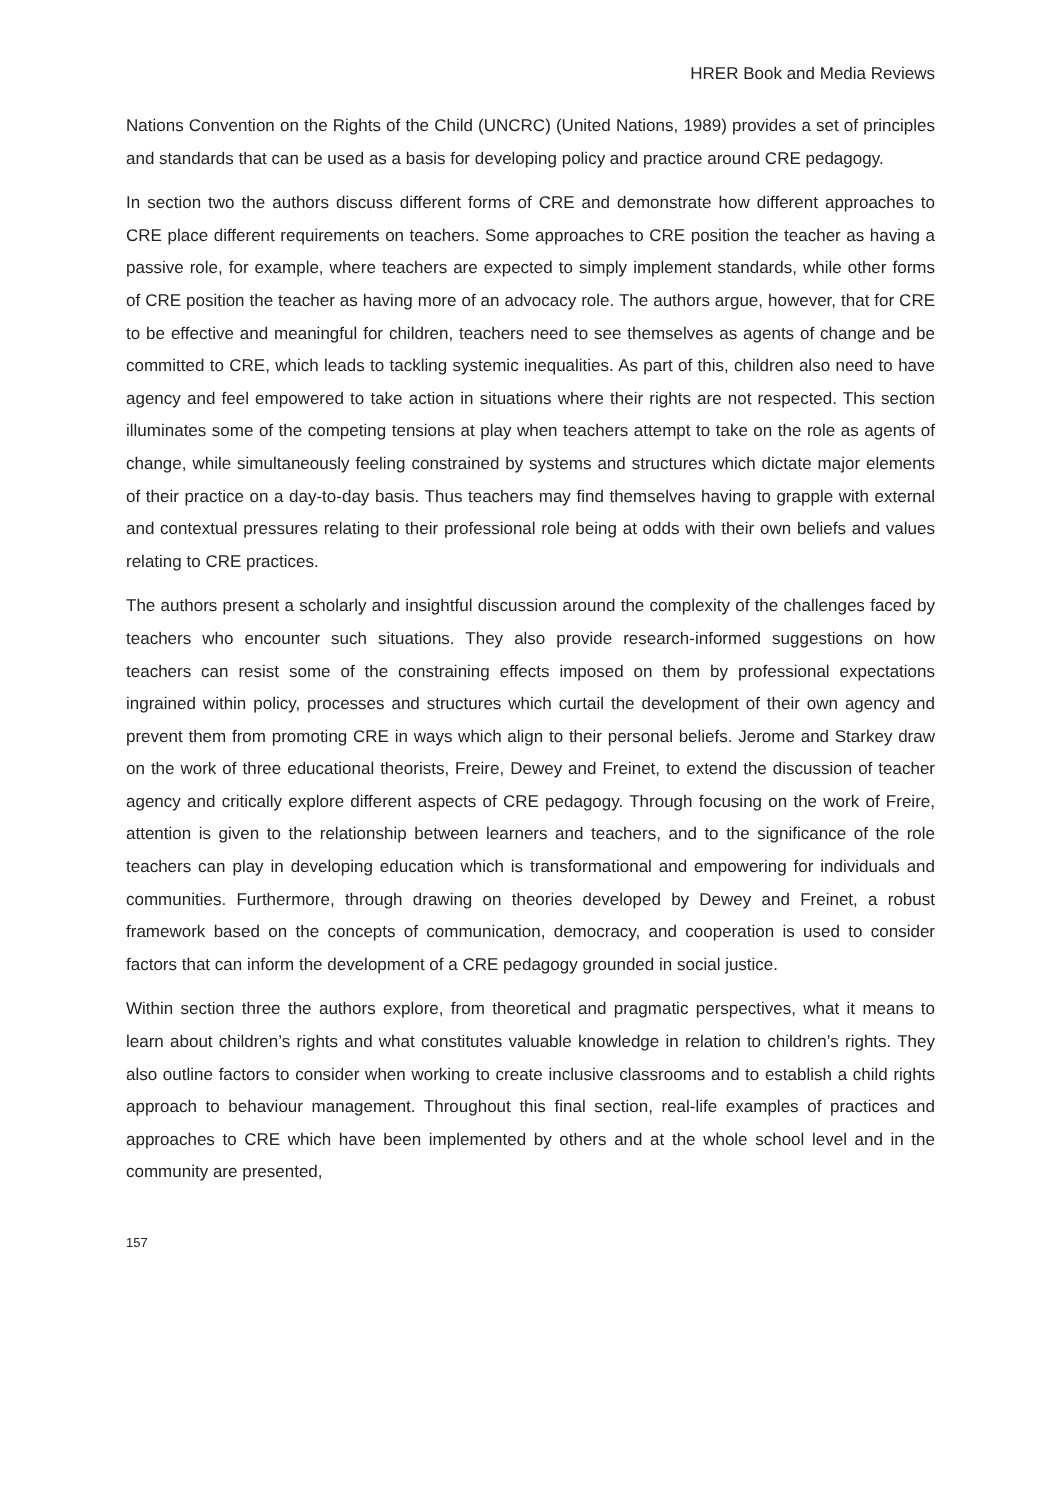HRER Book and Media Reviews
Nations Convention on the Rights of the Child (UNCRC) (United Nations, 1989) provides a set of principles and standards that can be used as a basis for developing policy and practice around CRE pedagogy.
In section two the authors discuss different forms of CRE and demonstrate how different approaches to CRE place different requirements on teachers. Some approaches to CRE position the teacher as having a passive role, for example, where teachers are expected to simply implement standards, while other forms of CRE position the teacher as having more of an advocacy role. The authors argue, however, that for CRE to be effective and meaningful for children, teachers need to see themselves as agents of change and be committed to CRE, which leads to tackling systemic inequalities. As part of this, children also need to have agency and feel empowered to take action in situations where their rights are not respected. This section illuminates some of the competing tensions at play when teachers attempt to take on the role as agents of change, while simultaneously feeling constrained by systems and structures which dictate major elements of their practice on a day-to-day basis. Thus teachers may find themselves having to grapple with external and contextual pressures relating to their professional role being at odds with their own beliefs and values relating to CRE practices.
The authors present a scholarly and insightful discussion around the complexity of the challenges faced by teachers who encounter such situations. They also provide research-informed suggestions on how teachers can resist some of the constraining effects imposed on them by professional expectations ingrained within policy, processes and structures which curtail the development of their own agency and prevent them from promoting CRE in ways which align to their personal beliefs. Jerome and Starkey draw on the work of three educational theorists, Freire, Dewey and Freinet, to extend the discussion of teacher agency and critically explore different aspects of CRE pedagogy. Through focusing on the work of Freire, attention is given to the relationship between learners and teachers, and to the significance of the role teachers can play in developing education which is transformational and empowering for individuals and communities. Furthermore, through drawing on theories developed by Dewey and Freinet, a robust framework based on the concepts of communication, democracy, and cooperation is used to consider factors that can inform the development of a CRE pedagogy grounded in social justice.
Within section three the authors explore, from theoretical and pragmatic perspectives, what it means to learn about children’s rights and what constitutes valuable knowledge in relation to children’s rights. They also outline factors to consider when working to create inclusive classrooms and to establish a child rights approach to behaviour management. Throughout this final section, real-life examples of practices and approaches to CRE which have been implemented by others and at the whole school level and in the community are presented,
157